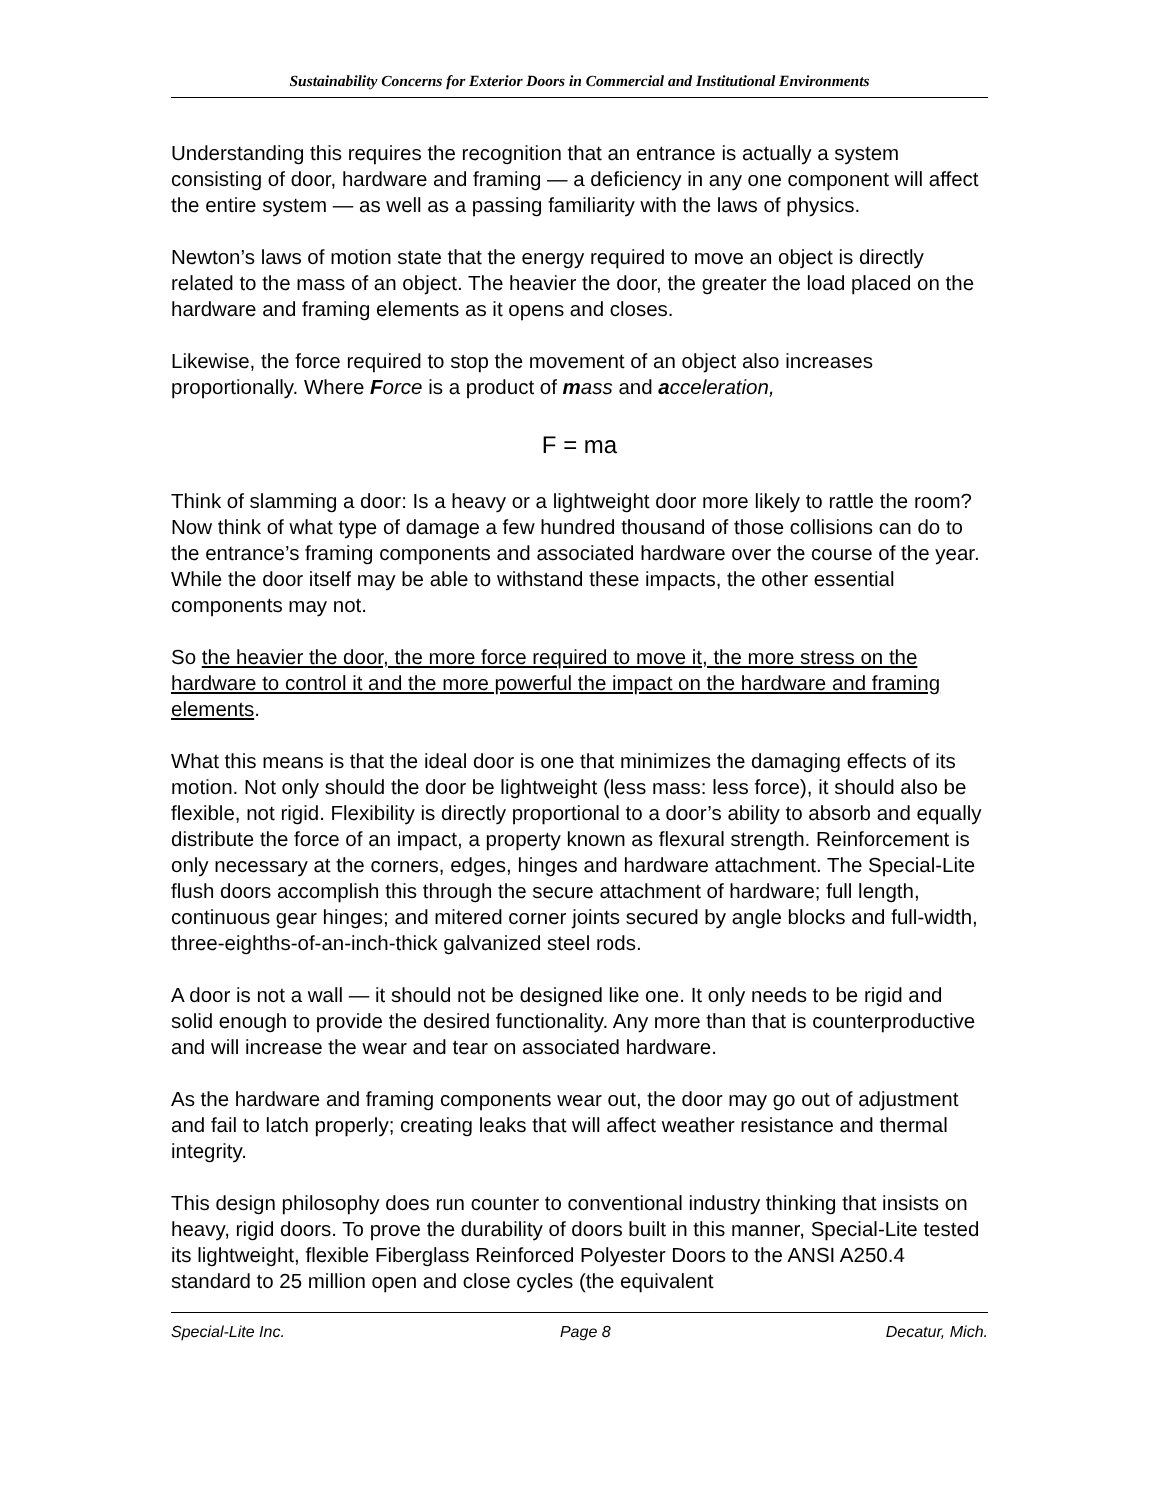Sustainability Concerns for Exterior Doors in Commercial and Institutional Environments
Understanding this requires the recognition that an entrance is actually a system consisting of door, hardware and framing — a deficiency in any one component will affect the entire system — as well as a passing familiarity with the laws of physics.
Newton’s laws of motion state that the energy required to move an object is directly related to the mass of an object. The heavier the door, the greater the load placed on the hardware and framing elements as it opens and closes.
Likewise, the force required to stop the movement of an object also increases proportionally. Where Force is a product of mass and acceleration,
F = ma
Think of slamming a door: Is a heavy or a lightweight door more likely to rattle the room? Now think of what type of damage a few hundred thousand of those collisions can do to the entrance’s framing components and associated hardware over the course of the year. While the door itself may be able to withstand these impacts, the other essential components may not.
So the heavier the door, the more force required to move it, the more stress on the hardware to control it and the more powerful the impact on the hardware and framing elements.
What this means is that the ideal door is one that minimizes the damaging effects of its motion. Not only should the door be lightweight (less mass: less force), it should also be flexible, not rigid. Flexibility is directly proportional to a door’s ability to absorb and equally distribute the force of an impact, a property known as flexural strength. Reinforcement is only necessary at the corners, edges, hinges and hardware attachment. The Special-Lite flush doors accomplish this through the secure attachment of hardware; full length, continuous gear hinges; and mitered corner joints secured by angle blocks and full-width, three-eighths-of-an-inch-thick galvanized steel rods.
A door is not a wall — it should not be designed like one. It only needs to be rigid and solid enough to provide the desired functionality. Any more than that is counterproductive and will increase the wear and tear on associated hardware.
As the hardware and framing components wear out, the door may go out of adjustment and fail to latch properly; creating leaks that will affect weather resistance and thermal integrity.
This design philosophy does run counter to conventional industry thinking that insists on heavy, rigid doors. To prove the durability of doors built in this manner, Special-Lite tested its lightweight, flexible Fiberglass Reinforced Polyester Doors to the ANSI A250.4 standard to 25 million open and close cycles (the equivalent
Special-Lite Inc. Page 8 Decatur, Mich.